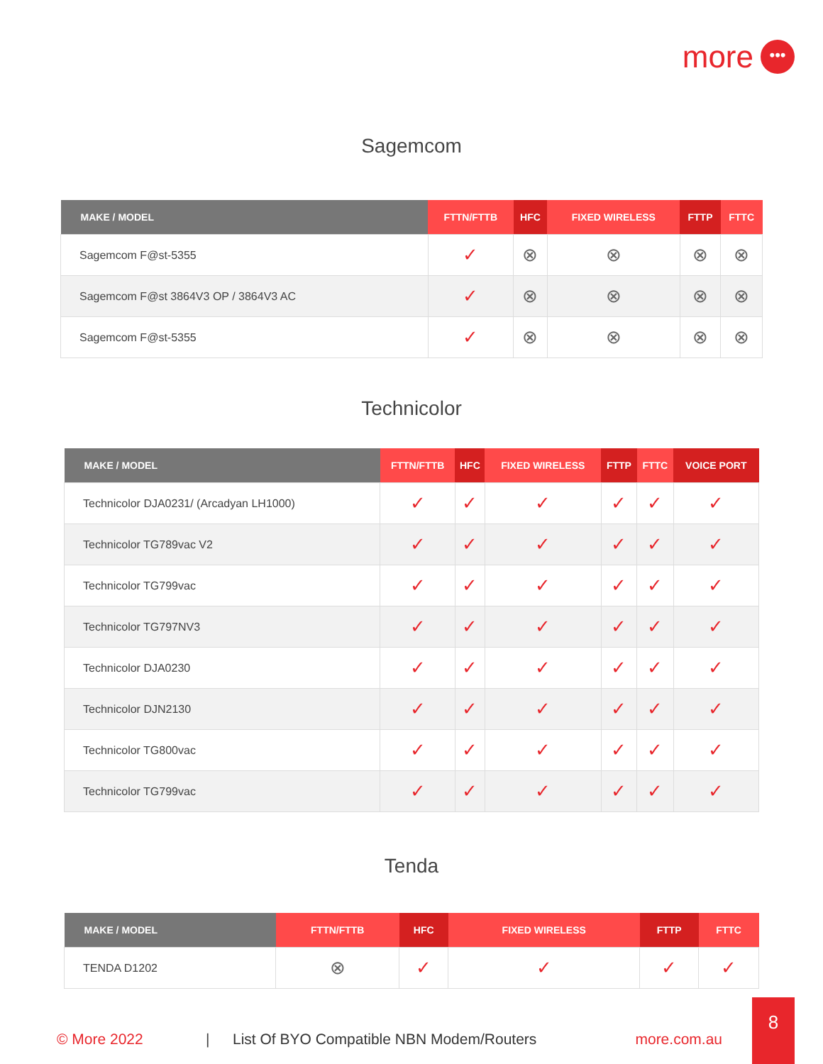more •••
Sagemcom
| MAKE / MODEL | FTTN/FTTB | HFC | FIXED WIRELESS | FTTP | FTTC |
| --- | --- | --- | --- | --- | --- |
| Sagemcom F@st-5355 | ✓ | ⊗ | ⊗ | ⊗ | ⊗ |
| Sagemcom F@st 3864V3 OP / 3864V3 AC | ✓ | ⊗ | ⊗ | ⊗ | ⊗ |
| Sagemcom F@st-5355 | ✓ | ⊗ | ⊗ | ⊗ | ⊗ |
Technicolor
| MAKE / MODEL | FTTN/FTTB | HFC | FIXED WIRELESS | FTTP | FTTC | VOICE PORT |
| --- | --- | --- | --- | --- | --- | --- |
| Technicolor DJA0231/ (Arcadyan LH1000) | ✓ | ✓ | ✓ | ✓ | ✓ | ✓ |
| Technicolor TG789vac V2 | ✓ | ✓ | ✓ | ✓ | ✓ | ✓ |
| Technicolor TG799vac | ✓ | ✓ | ✓ | ✓ | ✓ | ✓ |
| Technicolor TG797NV3 | ✓ | ✓ | ✓ | ✓ | ✓ | ✓ |
| Technicolor DJA0230 | ✓ | ✓ | ✓ | ✓ | ✓ | ✓ |
| Technicolor DJN2130 | ✓ | ✓ | ✓ | ✓ | ✓ | ✓ |
| Technicolor TG800vac | ✓ | ✓ | ✓ | ✓ | ✓ | ✓ |
| Technicolor TG799vac | ✓ | ✓ | ✓ | ✓ | ✓ | ✓ |
Tenda
| MAKE / MODEL | FTTN/FTTB | HFC | FIXED WIRELESS | FTTP | FTTC |
| --- | --- | --- | --- | --- | --- |
| TENDA D1202 | ⊗ | ✓ | ✓ | ✓ | ✓ |
© More 2022 | List Of BYO Compatible NBN Modem/Routers more.com.au
8